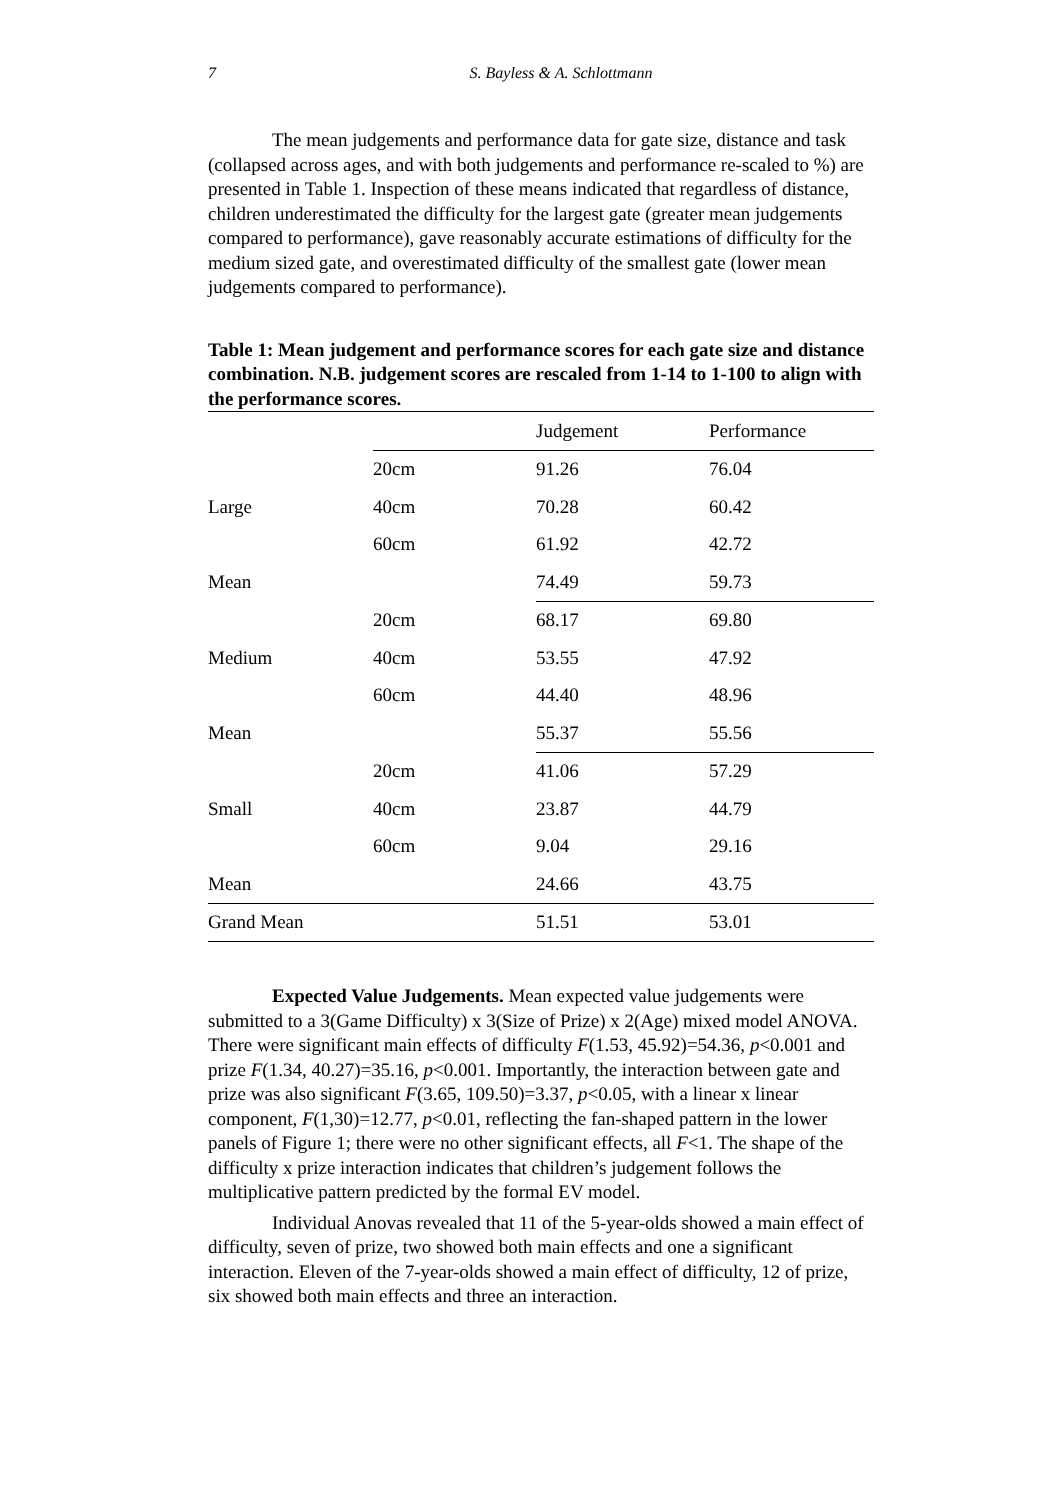7
S. Bayless & A. Schlottmann
The mean judgements and performance data for gate size, distance and task (collapsed across ages, and with both judgements and performance re-scaled to %) are presented in Table 1. Inspection of these means indicated that regardless of distance, children underestimated the difficulty for the largest gate (greater mean judgements compared to performance), gave reasonably accurate estimations of difficulty for the medium sized gate, and overestimated difficulty of the smallest gate (lower mean judgements compared to performance).
Table 1: Mean judgement and performance scores for each gate size and distance combination. N.B. judgement scores are rescaled from 1-14 to 1-100 to align with the performance scores.
| | | Judgement | Performance |
| --- | --- | --- | --- |
| | 20cm | 91.26 | 76.04 |
| Large | 40cm | 70.28 | 60.42 |
| | 60cm | 61.92 | 42.72 |
| Mean | | 74.49 | 59.73 |
| | 20cm | 68.17 | 69.80 |
| Medium | 40cm | 53.55 | 47.92 |
| | 60cm | 44.40 | 48.96 |
| Mean | | 55.37 | 55.56 |
| | 20cm | 41.06 | 57.29 |
| Small | 40cm | 23.87 | 44.79 |
| | 60cm | 9.04 | 29.16 |
| Mean | | 24.66 | 43.75 |
| Grand Mean | | 51.51 | 53.01 |
Expected Value Judgements. Mean expected value judgements were submitted to a 3(Game Difficulty) x 3(Size of Prize) x 2(Age) mixed model ANOVA. There were significant main effects of difficulty F(1.53, 45.92)=54.36, p<0.001 and prize F(1.34, 40.27)=35.16, p<0.001. Importantly, the interaction between gate and prize was also significant F(3.65, 109.50)=3.37, p<0.05, with a linear x linear component, F(1,30)=12.77, p<0.01, reflecting the fan-shaped pattern in the lower panels of Figure 1; there were no other significant effects, all F<1. The shape of the difficulty x prize interaction indicates that children’s judgement follows the multiplicative pattern predicted by the formal EV model.
Individual Anovas revealed that 11 of the 5-year-olds showed a main effect of difficulty, seven of prize, two showed both main effects and one a significant interaction. Eleven of the 7-year-olds showed a main effect of difficulty, 12 of prize, six showed both main effects and three an interaction.